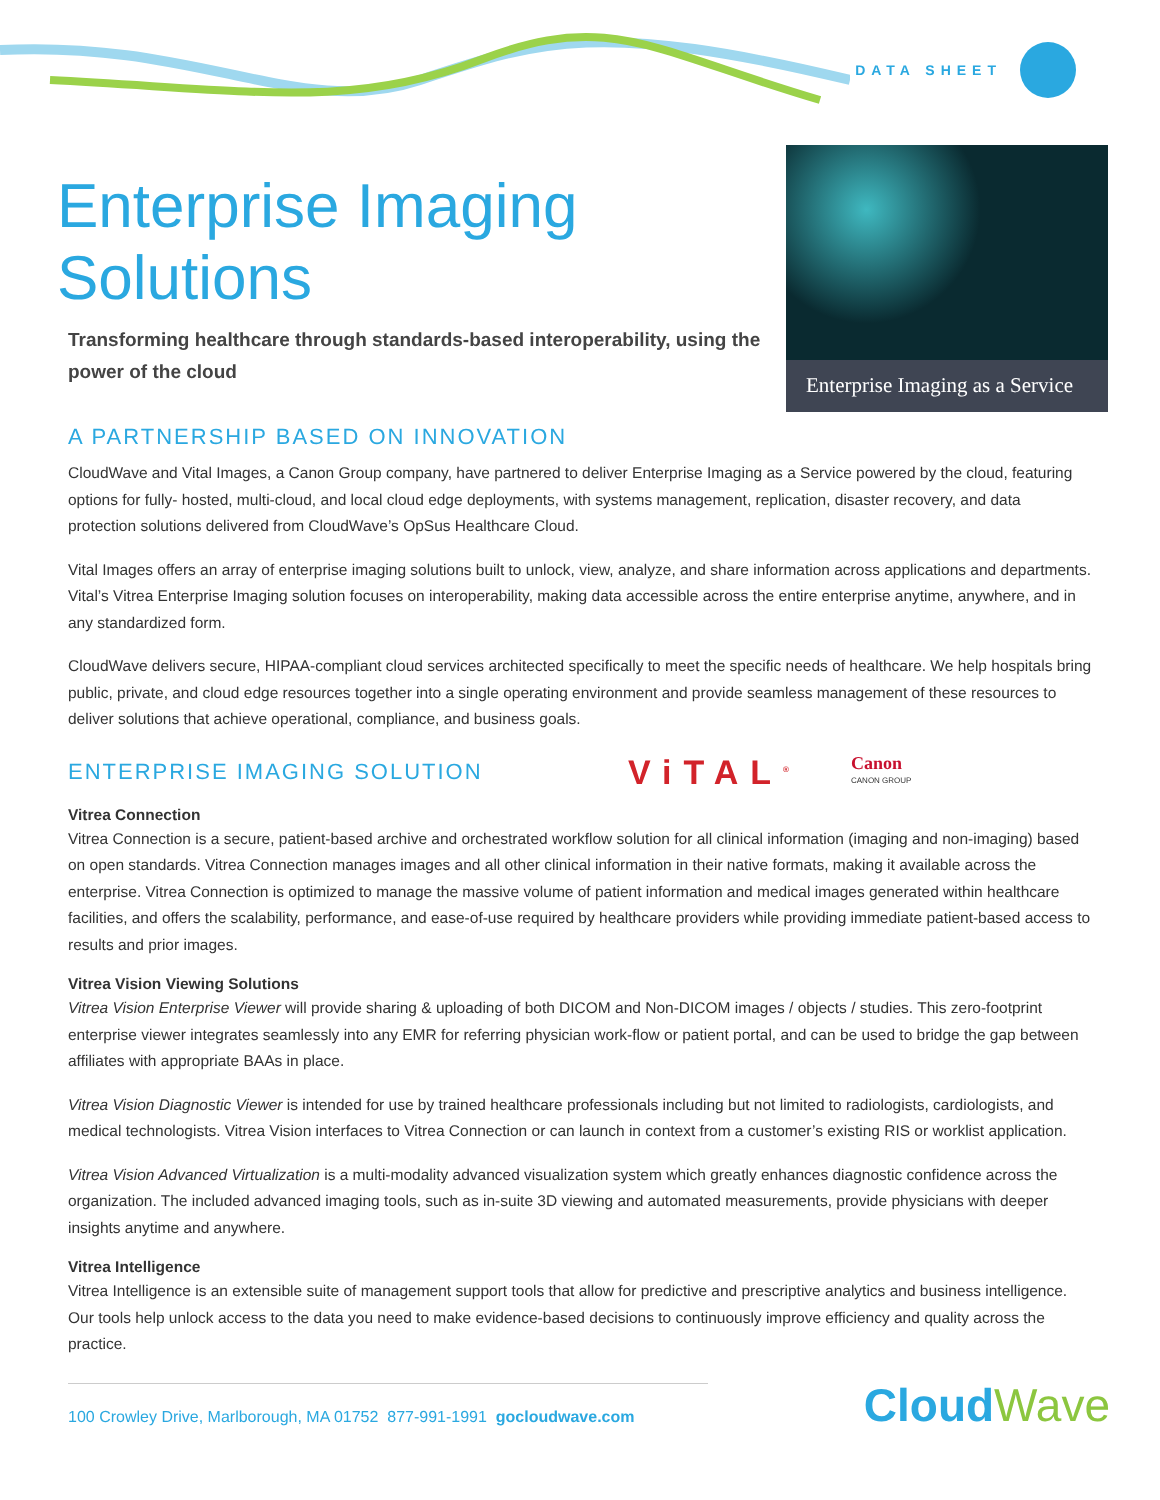DATA SHEET
Enterprise Imaging
Solutions
Transforming healthcare through standards-based interoperability, using the power of the cloud
A PARTNERSHIP BASED ON INNOVATION
Enterprise Imaging as a Service
CloudWave and Vital Images, a Canon Group company, have partnered to deliver Enterprise Imaging as a Service powered by the cloud, featuring options for fully- hosted, multi-cloud, and local cloud edge deployments, with systems management, replication, disaster recovery, and data protection solutions delivered from CloudWave’s OpSus Healthcare Cloud.
Vital Images offers an array of enterprise imaging solutions built to unlock, view, analyze, and share information across applications and departments. Vital’s Vitrea Enterprise Imaging solution focuses on interoperability, making data accessible across the entire enterprise anytime, anywhere, and in any standardized form.
CloudWave delivers secure, HIPAA-compliant cloud services architected specifically to meet the specific needs of healthcare. We help hospitals bring public, private, and cloud edge resources together into a single operating environment and provide seamless management of these resources to deliver solutions that achieve operational, compliance, and business goals.
ENTERPRISE IMAGING SOLUTION
ViTAL<sup>®</sup> Canon
CANON GROUP
Vitrea Connection
Vitrea Connection is a secure, patient-based archive and orchestrated workflow solution for all clinical information (imaging and non-imaging) based on open standards. Vitrea Connection manages images and all other clinical information in their native formats, making it available across the enterprise. Vitrea Connection is optimized to manage the massive volume of patient information and medical images generated within healthcare facilities, and offers the scalability, performance, and ease-of-use required by healthcare providers while providing immediate patient-based access to results and prior images.
Vitrea Vision Viewing Solutions
Vitrea Vision Enterprise Viewer will provide sharing & uploading of both DICOM and Non-DICOM images / objects / studies. This zero-footprint enterprise viewer integrates seamlessly into any EMR for referring physician work-flow or patient portal, and can be used to bridge the gap between affiliates with appropriate BAAs in place.
Vitrea Vision Diagnostic Viewer is intended for use by trained healthcare professionals including but not limited to radiologists, cardiologists, and medical technologists. Vitrea Vision interfaces to Vitrea Connection or can launch in context from a customer’s existing RIS or worklist application.
Vitrea Vision Advanced Virtualization is a multi-modality advanced visualization system which greatly enhances diagnostic confidence across the organization. The included advanced imaging tools, such as in-suite 3D viewing and automated measurements, provide physicians with deeper insights anytime and anywhere.
Vitrea Intelligence
Vitrea Intelligence is an extensible suite of management support tools that allow for predictive and prescriptive analytics and business intelligence. Our tools help unlock access to the data you need to make evidence-based decisions to continuously improve efficiency and quality across the practice.
100 Crowley Drive, Marlborough, MA 01752 877-991-1991 gocloudwave.com
CloudWave